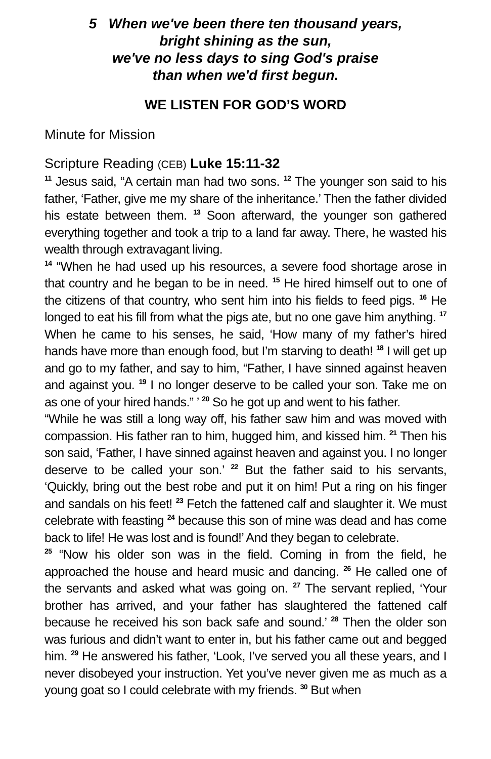5 When we've been there ten thousand years,
bright shining as the sun,
we've no less days to sing God's praise
than when we'd first begun.
WE LISTEN FOR GOD’S WORD
Minute for Mission
Scripture Reading (CEB) Luke 15:11-32
<sup>11</sup> Jesus said, “A certain man had two sons. <sup>12</sup> The younger son said to his father, ‘Father, give me my share of the inheritance.’ Then the father divided his estate between them. <sup>13</sup> Soon afterward, the younger son gathered everything together and took a trip to a land far away. There, he wasted his wealth through extravagant living.
<sup>14</sup> “When he had used up his resources, a severe food shortage arose in that country and he began to be in need. <sup>15</sup> He hired himself out to one of the citizens of that country, who sent him into his fields to feed pigs. <sup>16</sup> He longed to eat his fill from what the pigs ate, but no one gave him anything. <sup>17</sup> When he came to his senses, he said, ‘How many of my father’s hired hands have more than enough food, but I’m starving to death! <sup>18</sup> I will get up and go to my father, and say to him, “Father, I have sinned against heaven and against you. <sup>19</sup> I no longer deserve to be called your son. Take me on as one of your hired hands.” ’ <sup>20</sup> So he got up and went to his father.
“While he was still a long way off, his father saw him and was moved with compassion. His father ran to him, hugged him, and kissed him. <sup>21</sup> Then his son said, ‘Father, I have sinned against heaven and against you. I no longer deserve to be called your son.’ <sup>22</sup> But the father said to his servants, ‘Quickly, bring out the best robe and put it on him! Put a ring on his finger and sandals on his feet! <sup>23</sup> Fetch the fattened calf and slaughter it. We must celebrate with feasting <sup>24</sup> because this son of mine was dead and has come back to life! He was lost and is found!’ And they began to celebrate.
<sup>25</sup> “Now his older son was in the field. Coming in from the field, he approached the house and heard music and dancing. <sup>26</sup> He called one of the servants and asked what was going on. <sup>27</sup> The servant replied, ‘Your brother has arrived, and your father has slaughtered the fattened calf because he received his son back safe and sound.’ <sup>28</sup> Then the older son was furious and didn’t want to enter in, but his father came out and begged him. <sup>29</sup> He answered his father, ‘Look, I’ve served you all these years, and I never disobeyed your instruction. Yet you’ve never given me as much as a young goat so I could celebrate with my friends. <sup>30</sup> But when